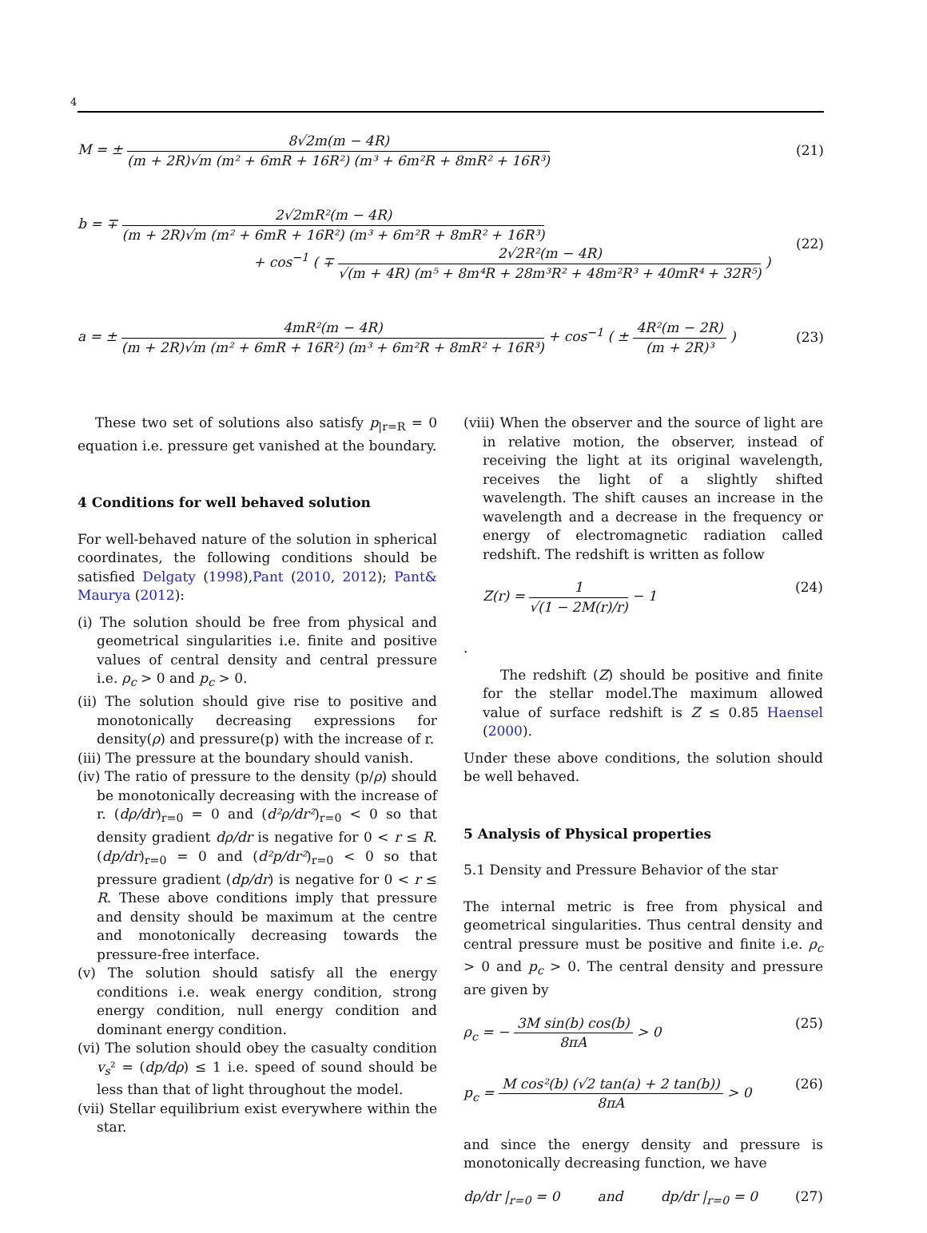4
M = ±
8√2m(m − 4R)
(m + 2R)√m (m² + 6mR + 16R²) (m³ + 6m²R + 8mR² + 16R³)
(21)
b = ∓
2√2mR²(m − 4R)
(m + 2R)√m (m² + 6mR + 16R²) (m³ + 6m²R + 8mR² + 16R³)
+ cos<sup>−1</sup> ( ∓
2√2R²(m − 4R)
√(m + 4R) (m⁵ + 8m⁴R + 28m³R² + 48m²R³ + 40mR⁴ + 32R⁵)
)
(22)
a = ±
4mR²(m − 4R)
(m + 2R)√m (m² + 6mR + 16R²) (m³ + 6m²R + 8mR² + 16R³)
+ cos<sup>−1</sup> ( ±
4R²(m − 2R)
(m + 2R)³
)
(23)
These two set of solutions also satisfy p<sub>|r=R</sub> = 0 equation i.e. pressure get vanished at the boundary.
4 Conditions for well behaved solution
For well-behaved nature of the solution in spherical coordinates, the following conditions should be satisfied Delgaty (1998),Pant (2010, 2012); Pant& Maurya (2012):
(i) The solution should be free from physical and geometrical singularities i.e. finite and positive values of central density and central pressure i.e. ρ<sub>c</sub> > 0 and p<sub>c</sub> > 0.
(ii) The solution should give rise to positive and monotonically decreasing expressions for density(ρ) and pressure(p) with the increase of r.
(iii) The pressure at the boundary should vanish.
(iv) The ratio of pressure to the density (p/ρ) should be monotonically decreasing with the increase of r. (dρ/dr)<sub>r=0</sub> = 0 and (d²ρ/dr²)<sub>r=0</sub> < 0 so that density gradient dρ/dr is negative for 0 < r ≤ R. (dp/dr)<sub>r=0</sub> = 0 and (d²p/dr²)<sub>r=0</sub> < 0 so that pressure gradient (dp/dr) is negative for 0 < r ≤ R. These above conditions imply that pressure and density should be maximum at the centre and monotonically decreasing towards the pressure-free interface.
(v) The solution should satisfy all the energy conditions i.e. weak energy condition, strong energy condition, null energy condition and dominant energy condition.
(vi) The solution should obey the casualty condition v<sub>s</sub>² = (dp/dρ) ≤ 1 i.e. speed of sound should be less than that of light throughout the model.
(vii) Stellar equilibrium exist everywhere within the star.
(viii) When the observer and the source of light are in relative motion, the observer, instead of receiving the light at its original wavelength, receives the light of a slightly shifted wavelength. The shift causes an increase in the wavelength and a decrease in the frequency or energy of electromagnetic radiation called redshift. The redshift is written as follow
Z(r) =
1
√(1 − 2M(r)/r)
− 1
(24)
.
The redshift (Z) should be positive and finite for the stellar model.The maximum allowed value of surface redshift is Z ≤ 0.85 Haensel (2000).
Under these above conditions, the solution should be well behaved.
5 Analysis of Physical properties
5.1 Density and Pressure Behavior of the star
The internal metric is free from physical and geometrical singularities. Thus central density and central pressure must be positive and finite i.e. ρ<sub>c</sub> > 0 and p<sub>c</sub> > 0. The central density and pressure are given by
ρ<sub>c</sub> = −
3M sin(b) cos(b)
8πA
> 0
(25)
p<sub>c</sub> =
M cos²(b) (√2 tan(a) + 2 tan(b))
8πA
> 0
(26)
and since the energy density and pressure is monotonically decreasing function, we have
dρ/dr |<sub>r=0</sub> = 0 and dp/dr |<sub>r=0</sub> = 0 (27)